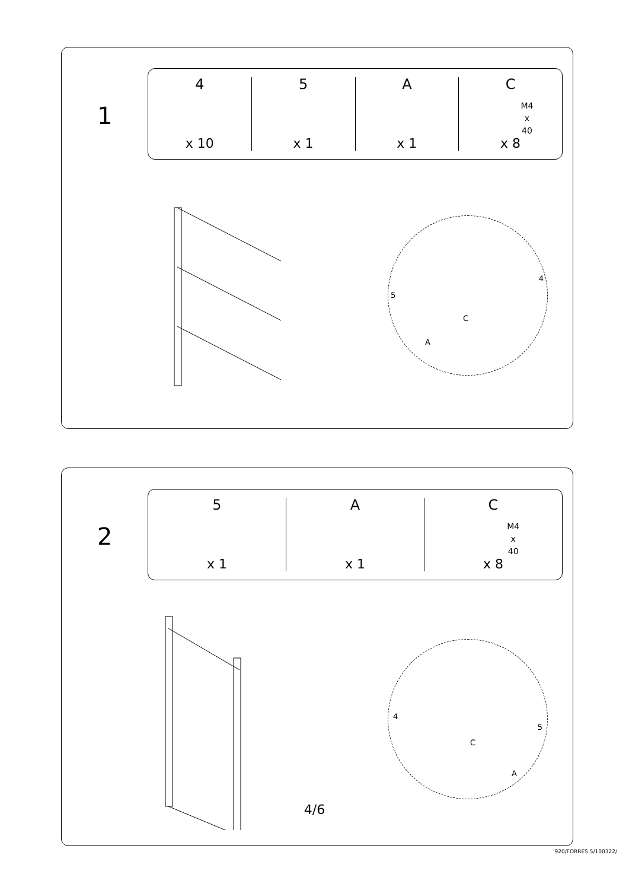1
4
x 10
5
x 1
A
x 1
C
M4
x
40
x 8
5
4
C
A
2
5
x 1
A
x 1
C
M4
x
40
x 8
4
5
C
A
4/6
920/FORRES 5/100322/